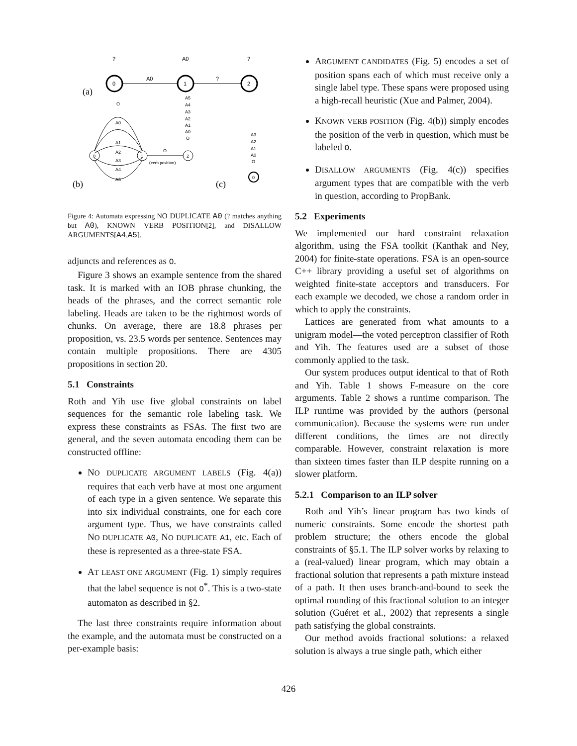(a)
0
1
2
A0
?
?
A0
?
(b)
0
1
2
O
A0
A1
A2
A3
A4
A5
O
(verb position)
A5
A4
A3
A2
A1
A0
O
(c)
0
A3
A2
A1
A0
O
Figure 4: Automata expressing NO DUPLICATE A0 (? matches anything but A0), KNOWN VERB POSITION[2], and DISALLOW ARGUMENTS[A4,A5].
adjuncts and references as O.
Figure 3 shows an example sentence from the shared task. It is marked with an IOB phrase chunking, the heads of the phrases, and the correct semantic role labeling. Heads are taken to be the rightmost words of chunks. On average, there are 18.8 phrases per proposition, vs. 23.5 words per sentence. Sentences may contain multiple propositions. There are 4305 propositions in section 20.
5.1 Constraints
Roth and Yih use five global constraints on label sequences for the semantic role labeling task. We express these constraints as FSAs. The first two are general, and the seven automata encoding them can be constructed offline:
NO DUPLICATE ARGUMENT LABELS (Fig. 4(a)) requires that each verb have at most one argument of each type in a given sentence. We separate this into six individual constraints, one for each core argument type. Thus, we have constraints called NO DUPLICATE A0, NO DUPLICATE A1, etc. Each of these is represented as a three-state FSA.
AT LEAST ONE ARGUMENT (Fig. 1) simply requires that the label sequence is not O<sup>*</sup>. This is a two-state automaton as described in §2.
The last three constraints require information about the example, and the automata must be constructed on a per-example basis:
ARGUMENT CANDIDATES (Fig. 5) encodes a set of position spans each of which must receive only a single label type. These spans were proposed using a high-recall heuristic (Xue and Palmer, 2004).
KNOWN VERB POSITION (Fig. 4(b)) simply encodes the position of the verb in question, which must be labeled O.
DISALLOW ARGUMENTS (Fig. 4(c)) specifies argument types that are compatible with the verb in question, according to PropBank.
5.2 Experiments
We implemented our hard constraint relaxation algorithm, using the FSA toolkit (Kanthak and Ney, 2004) for finite-state operations. FSA is an open-source C++ library providing a useful set of algorithms on weighted finite-state acceptors and transducers. For each example we decoded, we chose a random order in which to apply the constraints.
Lattices are generated from what amounts to a unigram model—the voted perceptron classifier of Roth and Yih. The features used are a subset of those commonly applied to the task.
Our system produces output identical to that of Roth and Yih. Table 1 shows F-measure on the core arguments. Table 2 shows a runtime comparison. The ILP runtime was provided by the authors (personal communication). Because the systems were run under different conditions, the times are not directly comparable. However, constraint relaxation is more than sixteen times faster than ILP despite running on a slower platform.
5.2.1 Comparison to an ILP solver
Roth and Yih’s linear program has two kinds of numeric constraints. Some encode the shortest path problem structure; the others encode the global constraints of §5.1. The ILP solver works by relaxing to a (real-valued) linear program, which may obtain a fractional solution that represents a path mixture instead of a path. It then uses branch-and-bound to seek the optimal rounding of this fractional solution to an integer solution (Guéret et al., 2002) that represents a single path satisfying the global constraints.
Our method avoids fractional solutions: a relaxed solution is always a true single path, which either
426